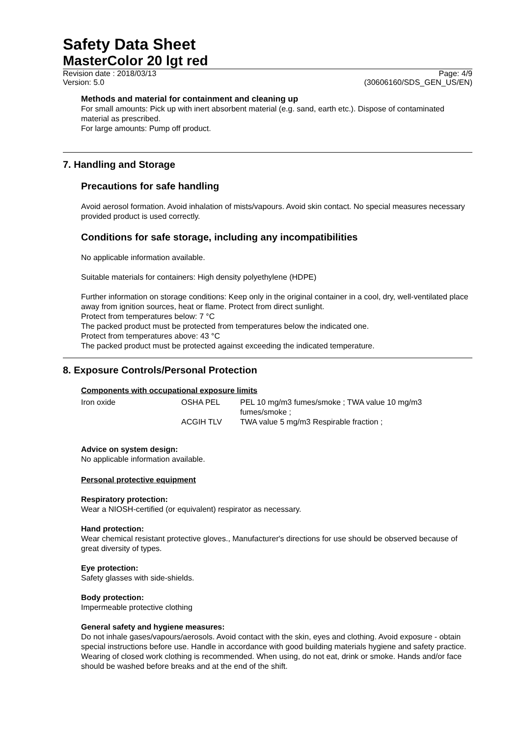Safety Data Sheet
MasterColor 20 lgt red
Revision date : 2018/03/13
Version: 5.0 Page: 4/9
(30606160/SDS_GEN_US/EN)
Methods and material for containment and cleaning up
For small amounts: Pick up with inert absorbent material (e.g. sand, earth etc.). Dispose of contaminated material as prescribed.
For large amounts: Pump off product.
7. Handling and Storage
Precautions for safe handling
Avoid aerosol formation. Avoid inhalation of mists/vapours. Avoid skin contact. No special measures necessary provided product is used correctly.
Conditions for safe storage, including any incompatibilities
No applicable information available.
Suitable materials for containers: High density polyethylene (HDPE)
Further information on storage conditions: Keep only in the original container in a cool, dry, well-ventilated place away from ignition sources, heat or flame. Protect from direct sunlight.
Protect from temperatures below: 7 °C
The packed product must be protected from temperatures below the indicated one.
Protect from temperatures above: 43 °C
The packed product must be protected against exceeding the indicated temperature.
8. Exposure Controls/Personal Protection
Components with occupational exposure limits
| Iron oxide | OSHA PEL | PEL 10 mg/m3 fumes/smoke ; TWA value 10 mg/m3 fumes/smoke ; |
| | ACGIH TLV | TWA value 5 mg/m3 Respirable fraction ; |
Advice on system design:
No applicable information available.
Personal protective equipment
Respiratory protection:
Wear a NIOSH-certified (or equivalent) respirator as necessary.
Hand protection:
Wear chemical resistant protective gloves., Manufacturer's directions for use should be observed because of great diversity of types.
Eye protection:
Safety glasses with side-shields.
Body protection:
Impermeable protective clothing
General safety and hygiene measures:
Do not inhale gases/vapours/aerosols. Avoid contact with the skin, eyes and clothing. Avoid exposure - obtain special instructions before use. Handle in accordance with good building materials hygiene and safety practice. Wearing of closed work clothing is recommended. When using, do not eat, drink or smoke. Hands and/or face should be washed before breaks and at the end of the shift.